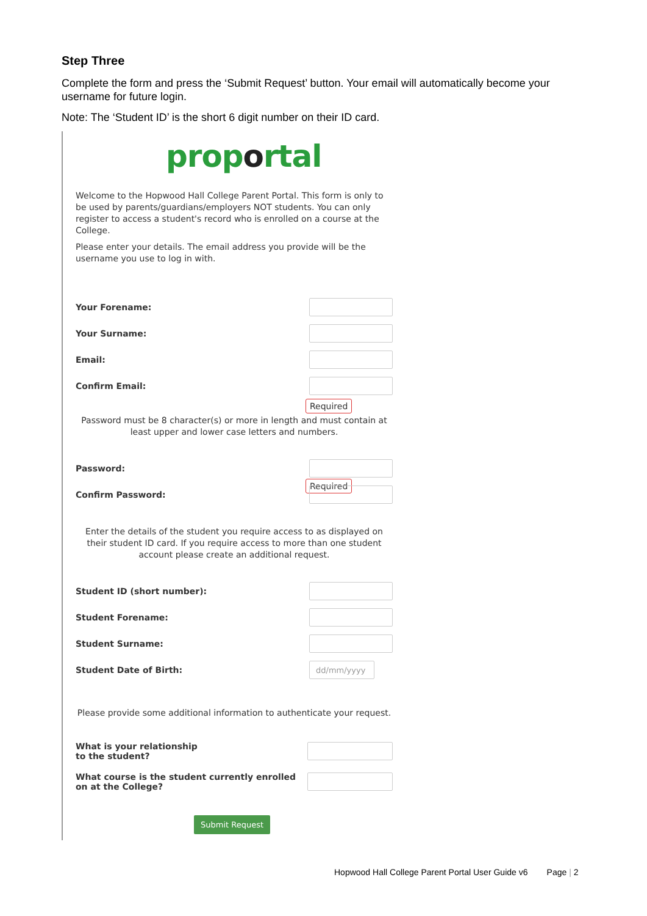Step Three
Complete the form and press the ‘Submit Request’ button. Your email will automatically become your username for future login.
Note: The ‘Student ID’ is the short 6 digit number on their ID card.
proportal
Welcome to the Hopwood Hall College Parent Portal. This form is only to be used by parents/guardians/employers NOT students. You can only register to access a student's record who is enrolled on a course at the College.
Please enter your details. The email address you provide will be the username you use to log in with.
Your Forename:
Your Surname:
Email:
Confirm Email:
Required
Password must be 8 character(s) or more in length and must contain at least upper and lower case letters and numbers.
Password:
Required
Confirm Password:
Enter the details of the student you require access to as displayed on their student ID card. If you require access to more than one student account please create an additional request.
Student ID (short number):
Student Forename:
Student Surname:
Student Date of Birth:
dd/mm/yyyy
Please provide some additional information to authenticate your request.
What is your relationship
to the student?
What course is the student currently enrolled
on at the College?
Submit Request
Hopwood Hall College Parent Portal User Guide v6 Page | 2